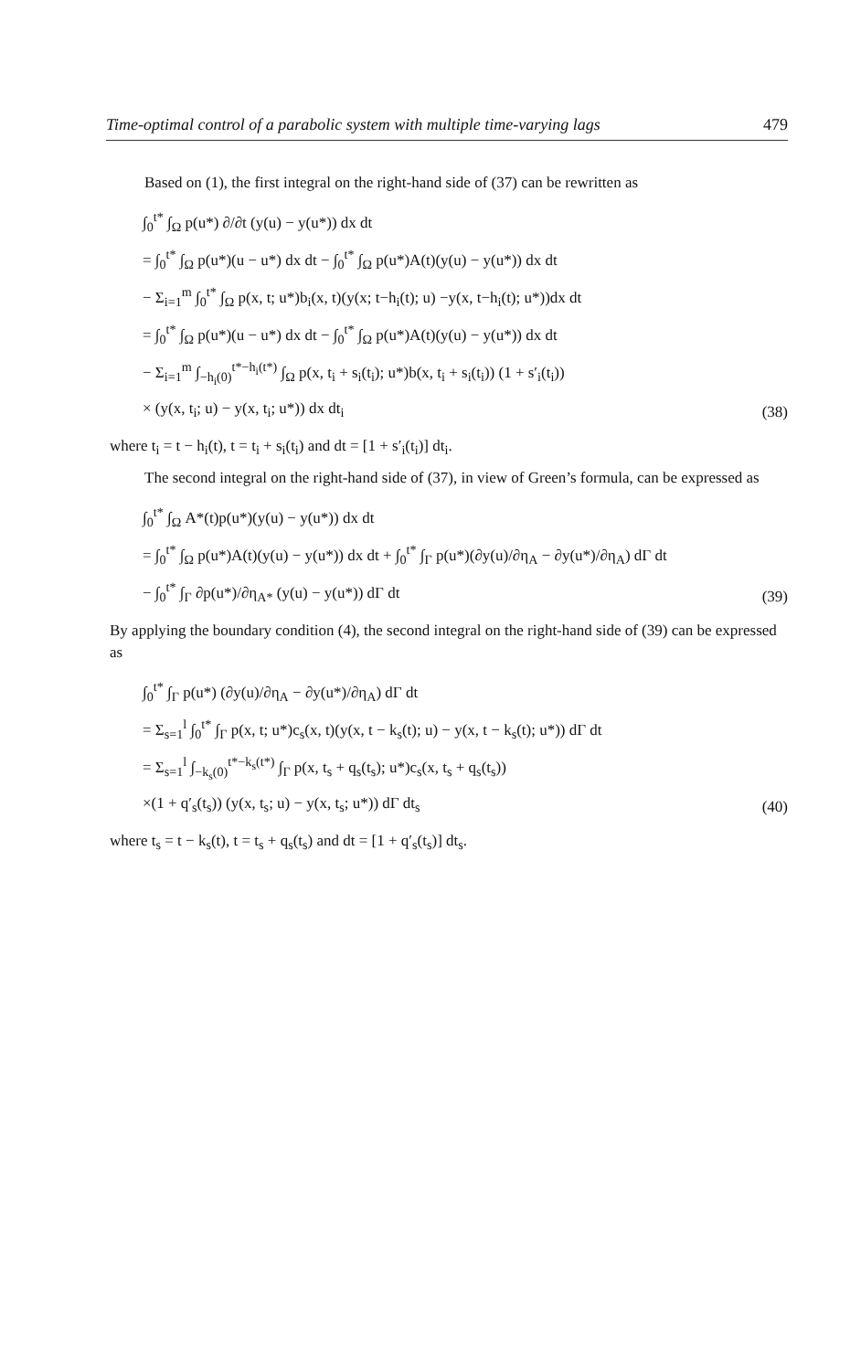Time-optimal control of a parabolic system with multiple time-varying lags 479
Based on (1), the first integral on the right-hand side of (37) can be rewritten as
∫<sub>0</sub><sup>t*</sup> ∫<sub>Ω</sub> p(u*) ∂/∂t (y(u) − y(u*)) dx dt
= ∫<sub>0</sub><sup>t*</sup> ∫<sub>Ω</sub> p(u*)(u − u*) dx dt − ∫<sub>0</sub><sup>t*</sup> ∫<sub>Ω</sub> p(u*)A(t)(y(u) − y(u*)) dx dt
− Σ<sub>i=1</sub><sup>m</sup> ∫<sub>0</sub><sup>t*</sup> ∫<sub>Ω</sub> p(x, t; u*)b<sub>i</sub>(x, t)(y(x; t−h<sub>i</sub>(t); u) −y(x, t−h<sub>i</sub>(t); u*))dx dt
= ∫<sub>0</sub><sup>t*</sup> ∫<sub>Ω</sub> p(u*)(u − u*) dx dt − ∫<sub>0</sub><sup>t*</sup> ∫<sub>Ω</sub> p(u*)A(t)(y(u) − y(u*)) dx dt
− Σ<sub>i=1</sub><sup>m</sup> ∫<sub>−h<sub>i</sub>(0)</sub><sup>t*−h<sub>i</sub>(t*)</sup> ∫<sub>Ω</sub> p(x, t<sub>i</sub> + s<sub>i</sub>(t<sub>i</sub>); u*)b(x, t<sub>i</sub> + s<sub>i</sub>(t<sub>i</sub>)) (1 + s′<sub>i</sub>(t<sub>i</sub>))
× (y(x, t<sub>i</sub>; u) − y(x, t<sub>i</sub>; u*)) dx dt<sub>i</sub> (38)
where t<sub>i</sub> = t − h<sub>i</sub>(t), t = t<sub>i</sub> + s<sub>i</sub>(t<sub>i</sub>) and dt = [1 + s′<sub>i</sub>(t<sub>i</sub>)] dt<sub>i</sub>.
The second integral on the right-hand side of (37), in view of Green’s formula, can be expressed as
∫<sub>0</sub><sup>t*</sup> ∫<sub>Ω</sub> A*(t)p(u*)(y(u) − y(u*)) dx dt
= ∫<sub>0</sub><sup>t*</sup> ∫<sub>Ω</sub> p(u*)A(t)(y(u) − y(u*)) dx dt + ∫<sub>0</sub><sup>t*</sup> ∫<sub>Γ</sub> p(u*)(∂y(u)/∂η<sub>A</sub> − ∂y(u*)/∂η<sub>A</sub>) dΓ dt
− ∫<sub>0</sub><sup>t*</sup> ∫<sub>Γ</sub> ∂p(u*)/∂η<sub>A*</sub> (y(u) − y(u*)) dΓ dt (39)
By applying the boundary condition (4), the second integral on the right-hand side of (39) can be expressed as
∫<sub>0</sub><sup>t*</sup> ∫<sub>Γ</sub> p(u*) (∂y(u)/∂η<sub>A</sub> − ∂y(u*)/∂η<sub>A</sub>) dΓ dt
= Σ<sub>s=1</sub><sup>l</sup> ∫<sub>0</sub><sup>t*</sup> ∫<sub>Γ</sub> p(x, t; u*)c<sub>s</sub>(x, t)(y(x, t − k<sub>s</sub>(t); u) − y(x, t − k<sub>s</sub>(t); u*)) dΓ dt
= Σ<sub>s=1</sub><sup>l</sup> ∫<sub>−k<sub>s</sub>(0)</sub><sup>t*−k<sub>s</sub>(t*)</sup> ∫<sub>Γ</sub> p(x, t<sub>s</sub> + q<sub>s</sub>(t<sub>s</sub>); u*)c<sub>s</sub>(x, t<sub>s</sub> + q<sub>s</sub>(t<sub>s</sub>))
×(1 + q′<sub>s</sub>(t<sub>s</sub>)) (y(x, t<sub>s</sub>; u) − y(x, t<sub>s</sub>; u*)) dΓ dt<sub>s</sub> (40)
where t<sub>s</sub> = t − k<sub>s</sub>(t), t = t<sub>s</sub> + q<sub>s</sub>(t<sub>s</sub>) and dt = [1 + q′<sub>s</sub>(t<sub>s</sub>)] dt<sub>s</sub>.